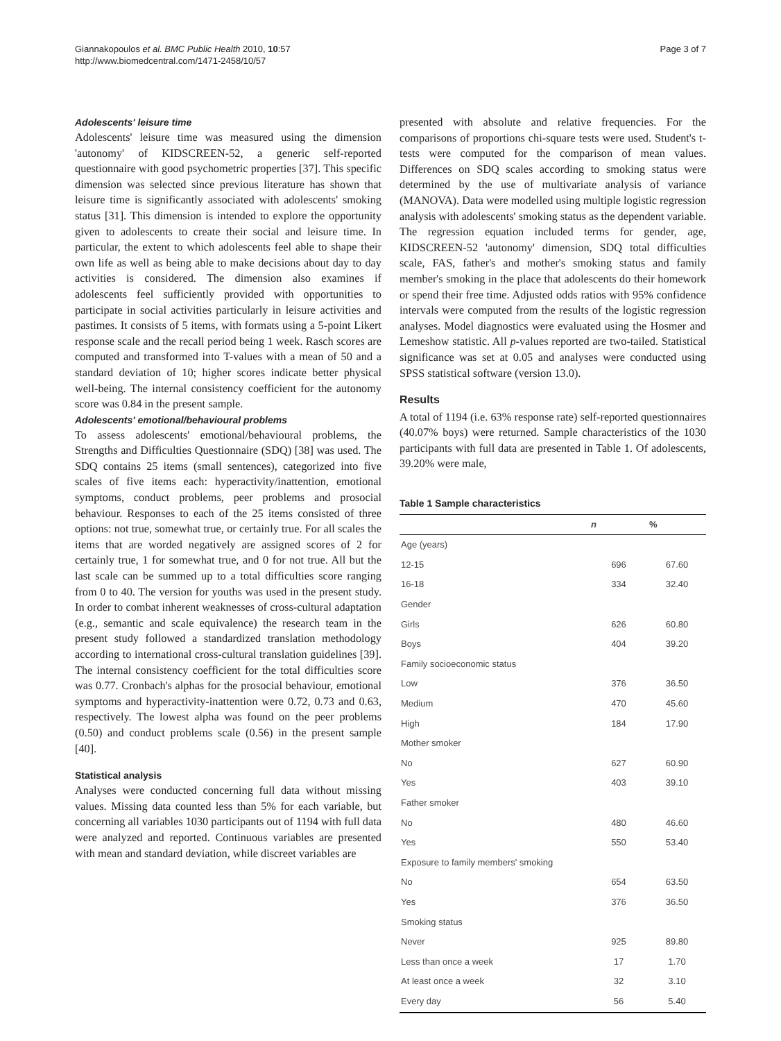Giannakopoulos et al. BMC Public Health 2010, 10:57
http://www.biomedcentral.com/1471-2458/10/57
Page 3 of 7
Adolescents' leisure time
Adolescents' leisure time was measured using the dimension 'autonomy' of KIDSCREEN-52, a generic self-reported questionnaire with good psychometric properties [37]. This specific dimension was selected since previous literature has shown that leisure time is significantly associated with adolescents' smoking status [31]. This dimension is intended to explore the opportunity given to adolescents to create their social and leisure time. In particular, the extent to which adolescents feel able to shape their own life as well as being able to make decisions about day to day activities is considered. The dimension also examines if adolescents feel sufficiently provided with opportunities to participate in social activities particularly in leisure activities and pastimes. It consists of 5 items, with formats using a 5-point Likert response scale and the recall period being 1 week. Rasch scores are computed and transformed into T-values with a mean of 50 and a standard deviation of 10; higher scores indicate better physical well-being. The internal consistency coefficient for the autonomy score was 0.84 in the present sample.
Adolescents' emotional/behavioural problems
To assess adolescents' emotional/behavioural problems, the Strengths and Difficulties Questionnaire (SDQ) [38] was used. The SDQ contains 25 items (small sentences), categorized into five scales of five items each: hyperactivity/inattention, emotional symptoms, conduct problems, peer problems and prosocial behaviour. Responses to each of the 25 items consisted of three options: not true, somewhat true, or certainly true. For all scales the items that are worded negatively are assigned scores of 2 for certainly true, 1 for somewhat true, and 0 for not true. All but the last scale can be summed up to a total difficulties score ranging from 0 to 40. The version for youths was used in the present study. In order to combat inherent weaknesses of cross-cultural adaptation (e.g., semantic and scale equivalence) the research team in the present study followed a standardized translation methodology according to international cross-cultural translation guidelines [39]. The internal consistency coefficient for the total difficulties score was 0.77. Cronbach's alphas for the prosocial behaviour, emotional symptoms and hyperactivity-inattention were 0.72, 0.73 and 0.63, respectively. The lowest alpha was found on the peer problems (0.50) and conduct problems scale (0.56) in the present sample [40].
Statistical analysis
Analyses were conducted concerning full data without missing values. Missing data counted less than 5% for each variable, but concerning all variables 1030 participants out of 1194 with full data were analyzed and reported. Continuous variables are presented with mean and standard deviation, while discreet variables are
presented with absolute and relative frequencies. For the comparisons of proportions chi-square tests were used. Student's t-tests were computed for the comparison of mean values. Differences on SDQ scales according to smoking status were determined by the use of multivariate analysis of variance (MANOVA). Data were modelled using multiple logistic regression analysis with adolescents' smoking status as the dependent variable. The regression equation included terms for gender, age, KIDSCREEN-52 'autonomy' dimension, SDQ total difficulties scale, FAS, father's and mother's smoking status and family member's smoking in the place that adolescents do their homework or spend their free time. Adjusted odds ratios with 95% confidence intervals were computed from the results of the logistic regression analyses. Model diagnostics were evaluated using the Hosmer and Lemeshow statistic. All p-values reported are two-tailed. Statistical significance was set at 0.05 and analyses were conducted using SPSS statistical software (version 13.0).
Results
A total of 1194 (i.e. 63% response rate) self-reported questionnaires (40.07% boys) were returned. Sample characteristics of the 1030 participants with full data are presented in Table 1. Of adolescents, 39.20% were male,
Table 1 Sample characteristics
| | n | % |
| --- | --- | --- |
| Age (years) | | |
| 12-15 | 696 | 67.60 |
| 16-18 | 334 | 32.40 |
| Gender | | |
| Girls | 626 | 60.80 |
| Boys | 404 | 39.20 |
| Family socioeconomic status | | |
| Low | 376 | 36.50 |
| Medium | 470 | 45.60 |
| High | 184 | 17.90 |
| Mother smoker | | |
| No | 627 | 60.90 |
| Yes | 403 | 39.10 |
| Father smoker | | |
| No | 480 | 46.60 |
| Yes | 550 | 53.40 |
| Exposure to family members' smoking | | |
| No | 654 | 63.50 |
| Yes | 376 | 36.50 |
| Smoking status | | |
| Never | 925 | 89.80 |
| Less than once a week | 17 | 1.70 |
| At least once a week | 32 | 3.10 |
| Every day | 56 | 5.40 |